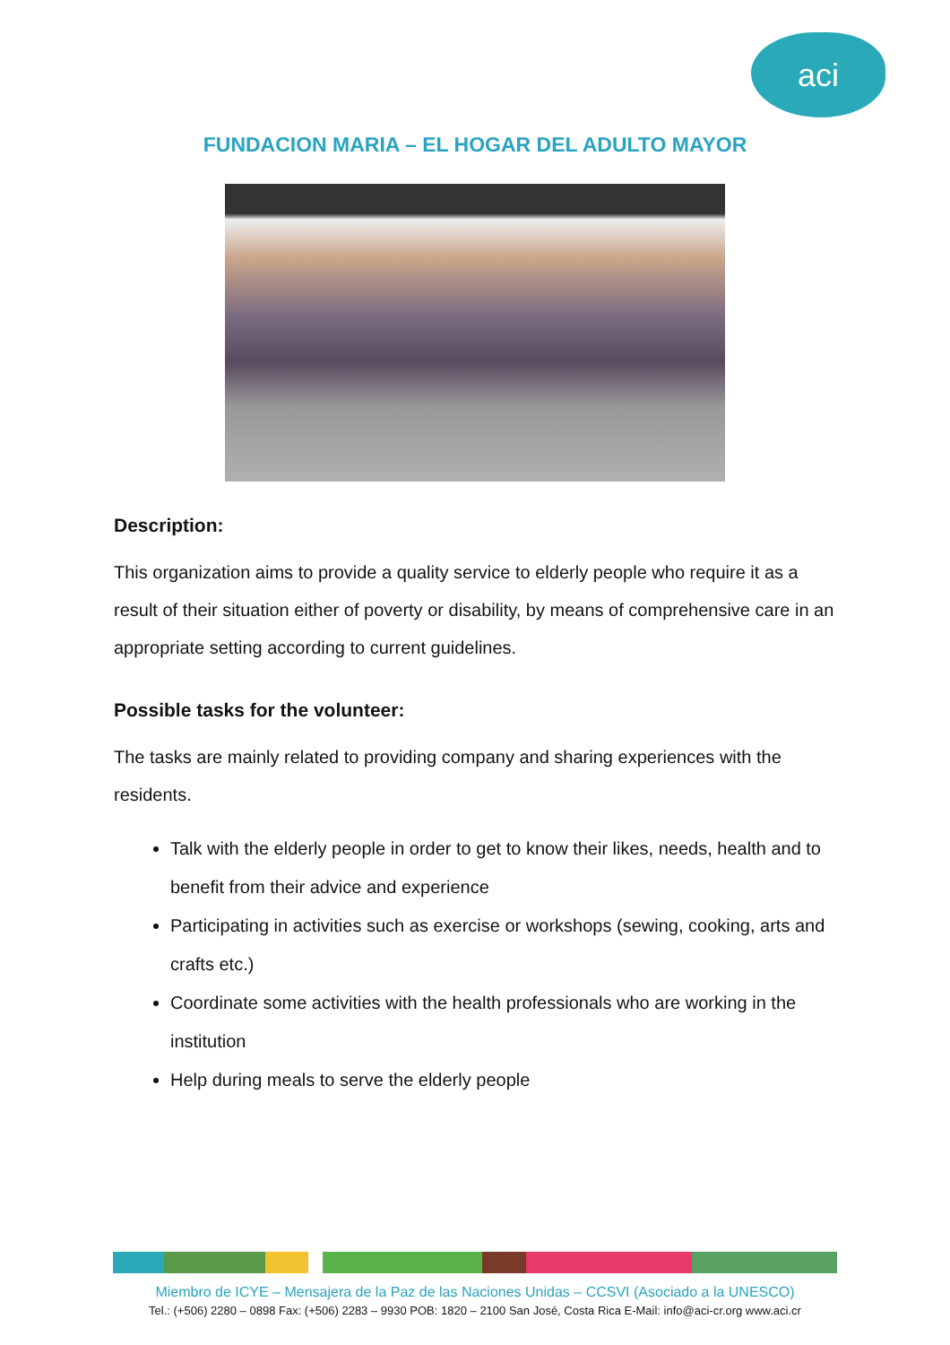aci
FUNDACION MARIA – EL HOGAR DEL ADULTO MAYOR
Description:
This organization aims to provide a quality service to elderly people who require it as a result of their situation either of poverty or disability, by means of comprehensive care in an appropriate setting according to current guidelines.
Possible tasks for the volunteer:
The tasks are mainly related to providing company and sharing experiences with the residents.
Talk with the elderly people in order to get to know their likes, needs, health and to benefit from their advice and experience
Participating in activities such as exercise or workshops (sewing, cooking, arts and crafts etc.)
Coordinate some activities with the health professionals who are working in the institution
Help during meals to serve the elderly people
Miembro de ICYE – Mensajera de la Paz de las Naciones Unidas – CCSVI (Asociado a la UNESCO)
Tel.: (+506) 2280 – 0898 Fax: (+506) 2283 – 9930 POB: 1820 – 2100 San José, Costa Rica E-Mail: info@aci-cr.org www.aci.cr